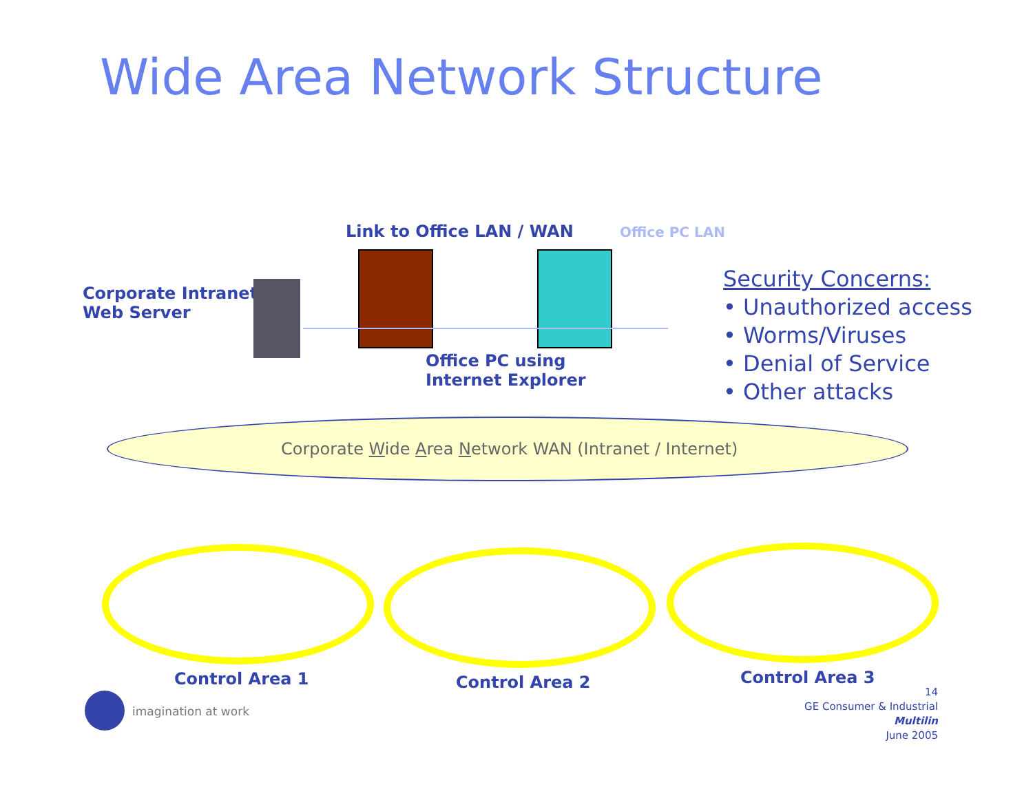Wide Area Network Structure
Link to Office LAN / WAN Office PC LAN
Corporate Intranet
Web Server
Office PC using
Internet Explorer
Security Concerns:
• Unauthorized access
• Worms/Viruses
• Denial of Service
• Other attacks
Corporate Wide Area Network WAN (Intranet / Internet)
Control Area 1 Control Area 2 Control Area 3
imagination at work
14
GE Consumer & Industrial
Multilin
June 2005